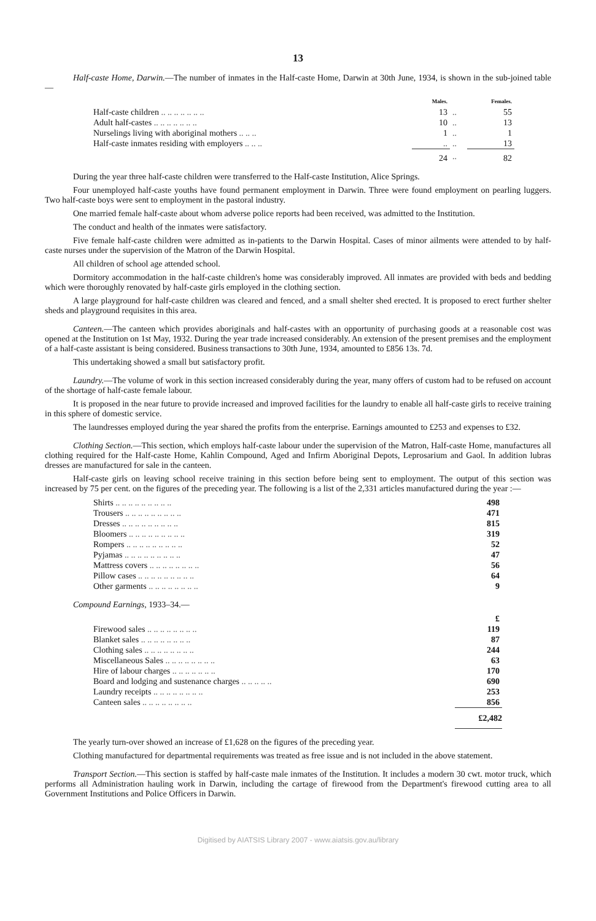13
Half-caste Home, Darwin.—The number of inmates in the Half-caste Home, Darwin at 30th June, 1934, is shown in the sub-joined table—
| | Males. | | Females. |
| Half-caste children .. .. .. .. .. .. .. | 13 | .. | 55 |
| Adult half-castes .. .. .. .. .. .. .. | 10 | .. | 13 |
| Nurselings living with aboriginal mothers .. .. .. | 1 | .. | 1 |
| Half-caste inmates residing with employers .. .. .. | .. | .. | 13 |
| | 24 | .. | 82 |
During the year three half-caste children were transferred to the Half-caste Institution, Alice Springs.
Four unemployed half-caste youths have found permanent employment in Darwin. Three were found employment on pearling luggers. Two half-caste boys were sent to employment in the pastoral industry.
One married female half-caste about whom adverse police reports had been received, was admitted to the Institution.
The conduct and health of the inmates were satisfactory.
Five female half-caste children were admitted as in-patients to the Darwin Hospital. Cases of minor ailments were attended to by half-caste nurses under the supervision of the Matron of the Darwin Hospital.
All children of school age attended school.
Dormitory accommodation in the half-caste children's home was considerably improved. All inmates are provided with beds and bedding which were thoroughly renovated by half-caste girls employed in the clothing section.
A large playground for half-caste children was cleared and fenced, and a small shelter shed erected. It is proposed to erect further shelter sheds and playground requisites in this area.
Canteen.—The canteen which provides aboriginals and half-castes with an opportunity of purchasing goods at a reasonable cost was opened at the Institution on 1st May, 1932. During the year trade increased considerably. An extension of the present premises and the employment of a half-caste assistant is being considered. Business transactions to 30th June, 1934, amounted to £856 13s. 7d.
This undertaking showed a small but satisfactory profit.
Laundry.—The volume of work in this section increased considerably during the year, many offers of custom had to be refused on account of the shortage of half-caste female labour.
It is proposed in the near future to provide increased and improved facilities for the laundry to enable all half-caste girls to receive training in this sphere of domestic service.
The laundresses employed during the year shared the profits from the enterprise. Earnings amounted to £253 and expenses to £32.
Clothing Section.—This section, which employs half-caste labour under the supervision of the Matron, Half-caste Home, manufactures all clothing required for the Half-caste Home, Kahlin Compound, Aged and Infirm Aboriginal Depots, Leprosarium and Gaol. In addition lubras dresses are manufactured for sale in the canteen.
Half-caste girls on leaving school receive training in this section before being sent to employment. The output of this section was increased by 75 per cent. on the figures of the preceding year. The following is a list of the 2,331 articles manufactured during the year :—
| Shirts .. .. .. .. .. .. .. .. .. | 498 |
| Trousers .. .. .. .. .. .. .. .. .. | 471 |
| Dresses .. .. .. .. .. .. .. .. .. | 815 |
| Bloomers .. .. .. .. .. .. .. .. .. | 319 |
| Rompers .. .. .. .. .. .. .. .. .. | 52 |
| Pyjamas .. .. .. .. .. .. .. .. .. | 47 |
| Mattress covers .. .. .. .. .. .. .. .. | 56 |
| Pillow cases .. .. .. .. .. .. .. .. .. | 64 |
| Other garments .. .. .. .. .. .. .. .. | 9 |
Compound Earnings, 1933–34.—
| | £ |
| Firewood sales .. .. .. .. .. .. .. .. | 119 |
| Blanket sales .. .. .. .. .. .. .. .. | 87 |
| Clothing sales .. .. .. .. .. .. .. .. | 244 |
| Miscellaneous Sales .. .. .. .. .. .. .. .. | 63 |
| Hire of labour charges .. .. .. .. .. .. .. | 170 |
| Board and lodging and sustenance charges .. .. .. .. .. | 690 |
| Laundry receipts .. .. .. .. .. .. .. .. | 253 |
| Canteen sales .. .. .. .. .. .. .. .. | 856 |
| | £2,482 |
The yearly turn-over showed an increase of £1,628 on the figures of the preceding year.
Clothing manufactured for departmental requirements was treated as free issue and is not included in the above statement.
Transport Section.—This section is staffed by half-caste male inmates of the Institution. It includes a modern 30 cwt. motor truck, which performs all Administration hauling work in Darwin, including the cartage of firewood from the Department's firewood cutting area to all Government Institutions and Police Officers in Darwin.
Digitised by AIATSIS Library 2007 - www.aiatsis.gov.au/library